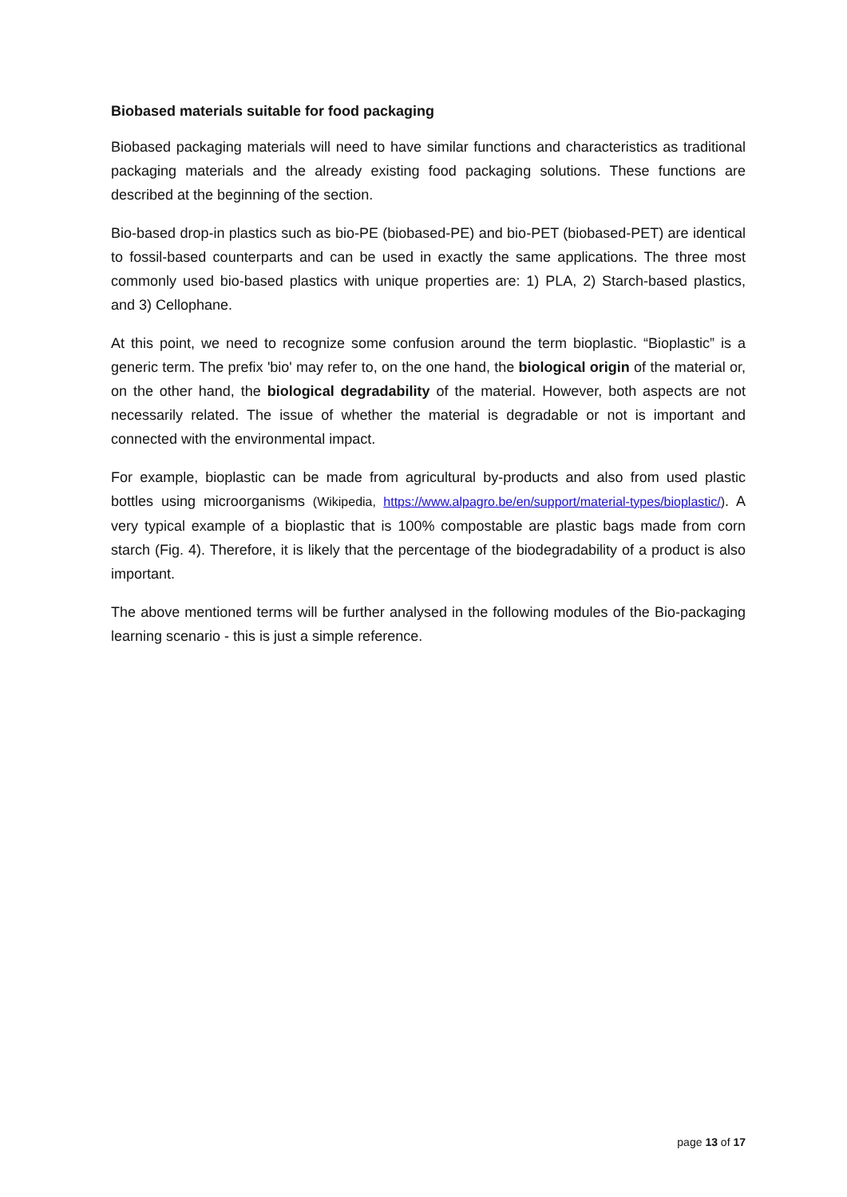Biobased materials suitable for food packaging
Biobased packaging materials will need to have similar functions and characteristics as traditional packaging materials and the already existing food packaging solutions. These functions are described at the beginning of the section.
Bio-based drop-in plastics such as bio-PE (biobased-PE) and bio-PET (biobased-PET) are identical to fossil-based counterparts and can be used in exactly the same applications. The three most commonly used bio-based plastics with unique properties are: 1) PLA, 2) Starch-based plastics, and 3) Cellophane.
At this point, we need to recognize some confusion around the term bioplastic. “Bioplastic” is a generic term. The prefix 'bio' may refer to, on the one hand, the biological origin of the material or, on the other hand, the biological degradability of the material. However, both aspects are not necessarily related. The issue of whether the material is degradable or not is important and connected with the environmental impact.
For example, bioplastic can be made from agricultural by-products and also from used plastic bottles using microorganisms (Wikipedia, https://www.alpagro.be/en/support/material-types/bioplastic/). A very typical example of a bioplastic that is 100% compostable are plastic bags made from corn starch (Fig. 4). Therefore, it is likely that the percentage of the biodegradability of a product is also important.
The above mentioned terms will be further analysed in the following modules of the Bio-packaging learning scenario - this is just a simple reference.
page 13 of 17